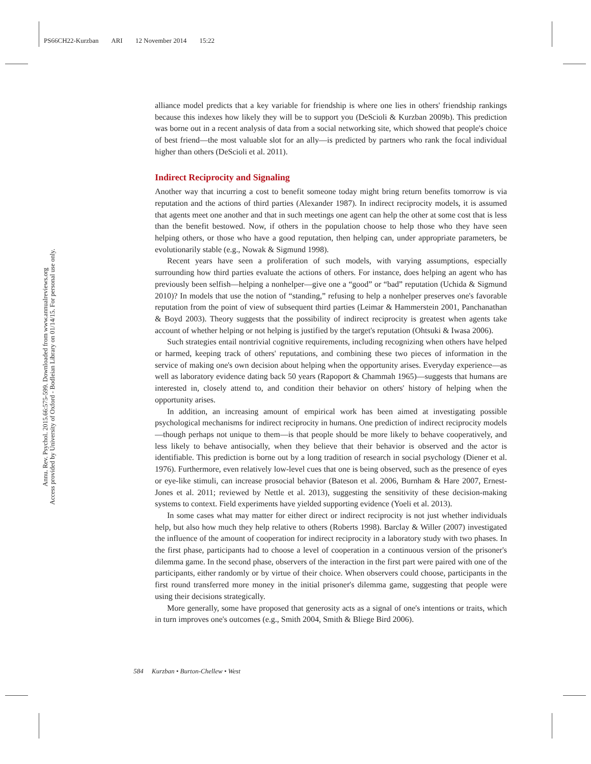PS66CH22-Kurzban ARI 12 November 2014 15:22
Annu. Rev. Psychol. 2015.66:575-599. Downloaded from www.annualreviews.org
Access provided by University of Oxford - Bodleian Library on 01/14/15. For personal use only.
alliance model predicts that a key variable for friendship is where one lies in others' friendship rankings because this indexes how likely they will be to support you (DeScioli & Kurzban 2009b). This prediction was borne out in a recent analysis of data from a social networking site, which showed that people's choice of best friend—the most valuable slot for an ally—is predicted by partners who rank the focal individual higher than others (DeScioli et al. 2011).
Indirect Reciprocity and Signaling
Another way that incurring a cost to benefit someone today might bring return benefits tomorrow is via reputation and the actions of third parties (Alexander 1987). In indirect reciprocity models, it is assumed that agents meet one another and that in such meetings one agent can help the other at some cost that is less than the benefit bestowed. Now, if others in the population choose to help those who they have seen helping others, or those who have a good reputation, then helping can, under appropriate parameters, be evolutionarily stable (e.g., Nowak & Sigmund 1998).
Recent years have seen a proliferation of such models, with varying assumptions, especially surrounding how third parties evaluate the actions of others. For instance, does helping an agent who has previously been selfish—helping a nonhelper—give one a “good” or “bad” reputation (Uchida & Sigmund 2010)? In models that use the notion of “standing,” refusing to help a nonhelper preserves one's favorable reputation from the point of view of subsequent third parties (Leimar & Hammerstein 2001, Panchanathan & Boyd 2003). Theory suggests that the possibility of indirect reciprocity is greatest when agents take account of whether helping or not helping is justified by the target's reputation (Ohtsuki & Iwasa 2006).
Such strategies entail nontrivial cognitive requirements, including recognizing when others have helped or harmed, keeping track of others' reputations, and combining these two pieces of information in the service of making one's own decision about helping when the opportunity arises. Everyday experience—as well as laboratory evidence dating back 50 years (Rapoport & Chammah 1965)—suggests that humans are interested in, closely attend to, and condition their behavior on others' history of helping when the opportunity arises.
In addition, an increasing amount of empirical work has been aimed at investigating possible psychological mechanisms for indirect reciprocity in humans. One prediction of indirect reciprocity models—though perhaps not unique to them—is that people should be more likely to behave cooperatively, and less likely to behave antisocially, when they believe that their behavior is observed and the actor is identifiable. This prediction is borne out by a long tradition of research in social psychology (Diener et al. 1976). Furthermore, even relatively low-level cues that one is being observed, such as the presence of eyes or eye-like stimuli, can increase prosocial behavior (Bateson et al. 2006, Burnham & Hare 2007, Ernest-Jones et al. 2011; reviewed by Nettle et al. 2013), suggesting the sensitivity of these decision-making systems to context. Field experiments have yielded supporting evidence (Yoeli et al. 2013).
In some cases what may matter for either direct or indirect reciprocity is not just whether individuals help, but also how much they help relative to others (Roberts 1998). Barclay & Willer (2007) investigated the influence of the amount of cooperation for indirect reciprocity in a laboratory study with two phases. In the first phase, participants had to choose a level of cooperation in a continuous version of the prisoner's dilemma game. In the second phase, observers of the interaction in the first part were paired with one of the participants, either randomly or by virtue of their choice. When observers could choose, participants in the first round transferred more money in the initial prisoner's dilemma game, suggesting that people were using their decisions strategically.
More generally, some have proposed that generosity acts as a signal of one's intentions or traits, which in turn improves one's outcomes (e.g., Smith 2004, Smith & Bliege Bird 2006).
584 Kurzban • Burton-Chellew • West